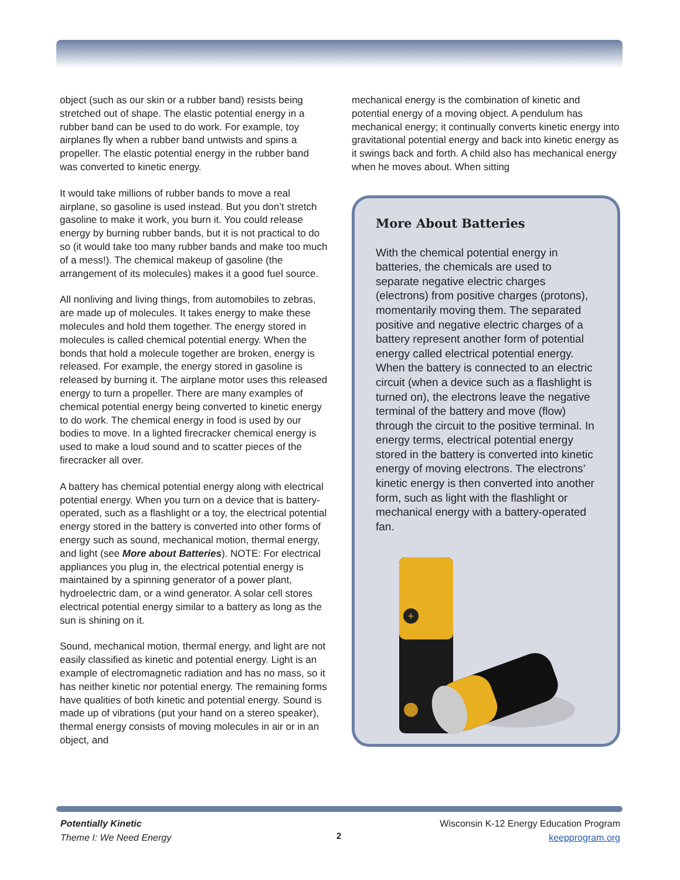object (such as our skin or a rubber band) resists being stretched out of shape. The elastic potential energy in a rubber band can be used to do work. For example, toy airplanes fly when a rubber band untwists and spins a propeller. The elastic potential energy in the rubber band was converted to kinetic energy.
It would take millions of rubber bands to move a real airplane, so gasoline is used instead. But you don’t stretch gasoline to make it work, you burn it. You could release energy by burning rubber bands, but it is not practical to do so (it would take too many rubber bands and make too much of a mess!). The chemical makeup of gasoline (the arrangement of its molecules) makes it a good fuel source.
All nonliving and living things, from automobiles to zebras, are made up of molecules. It takes energy to make these molecules and hold them together. The energy stored in molecules is called chemical potential energy. When the bonds that hold a molecule together are broken, energy is released. For example, the energy stored in gasoline is released by burning it. The airplane motor uses this released energy to turn a propeller. There are many examples of chemical potential energy being converted to kinetic energy to do work. The chemical energy in food is used by our bodies to move. In a lighted firecracker chemical energy is used to make a loud sound and to scatter pieces of the firecracker all over.
A battery has chemical potential energy along with electrical potential energy. When you turn on a device that is battery-operated, such as a flashlight or a toy, the electrical potential energy stored in the battery is converted into other forms of energy such as sound, mechanical motion, thermal energy, and light (see More about Batteries). NOTE: For electrical appliances you plug in, the electrical potential energy is maintained by a spinning generator of a power plant, hydroelectric dam, or a wind generator. A solar cell stores electrical potential energy similar to a battery as long as the sun is shining on it.
Sound, mechanical motion, thermal energy, and light are not easily classified as kinetic and potential energy. Light is an example of electromagnetic radiation and has no mass, so it has neither kinetic nor potential energy. The remaining forms have qualities of both kinetic and potential energy. Sound is made up of vibrations (put your hand on a stereo speaker), thermal energy consists of moving molecules in air or in an object, and
mechanical energy is the combination of kinetic and potential energy of a moving object. A pendulum has mechanical energy; it continually converts kinetic energy into gravitational potential energy and back into kinetic energy as it swings back and forth. A child also has mechanical energy when he moves about. When sitting
More About Batteries
With the chemical potential energy in batteries, the chemicals are used to separate negative electric charges (electrons) from positive charges (protons), momentarily moving them. The separated positive and negative electric charges of a battery represent another form of potential energy called electrical potential energy. When the battery is connected to an electric circuit (when a device such as a flashlight is turned on), the electrons leave the negative terminal of the battery and move (flow) through the circuit to the positive terminal. In energy terms, electrical potential energy stored in the battery is converted into kinetic energy of moving electrons. The electrons’ kinetic energy is then converted into another form, such as light with the flashlight or mechanical energy with a battery-operated fan.
+
Potentially Kinetic
Theme I: We Need Energy
2
Wisconsin K-12 Energy Education Program
keepprogram.org